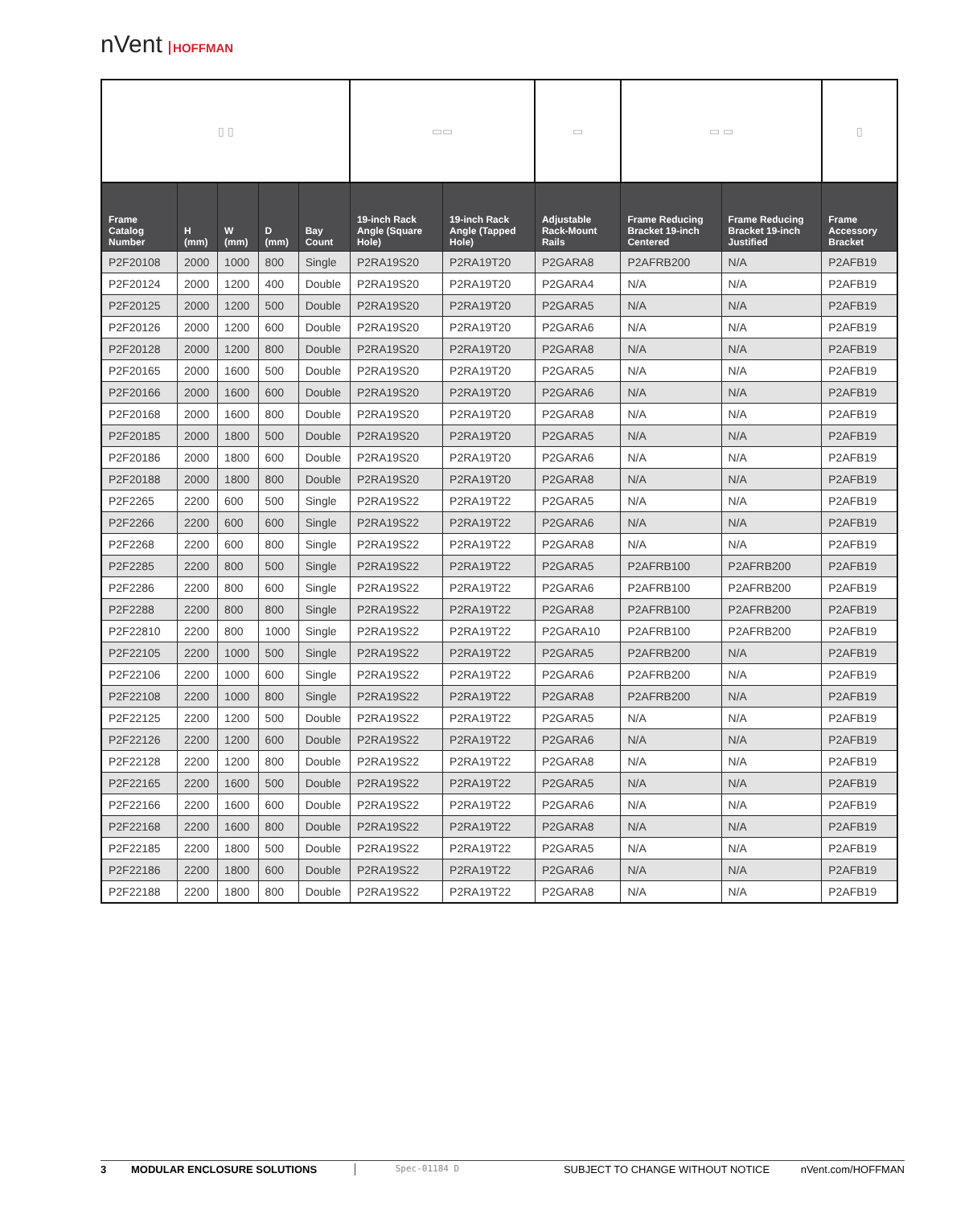nVent HOFFMAN
| ▯ ▯ | | | | | ▭▭ | | ▭ | ▭ ▭ | | ▯ |
| Frame Catalog Number | H (mm) | W (mm) | D (mm) | Bay Count | 19-inch Rack Angle (Square Hole) | 19-inch Rack Angle (Tapped Hole) | Adjustable Rack-Mount Rails | Frame Reducing Bracket 19-inch Centered | Frame Reducing Bracket 19-inch Justified | Frame Accessory Bracket |
| P2F20108 | 2000 | 1000 | 800 | Single | P2RA19S20 | P2RA19T20 | P2GARA8 | P2AFRB200 | N/A | P2AFB19 |
| P2F20124 | 2000 | 1200 | 400 | Double | P2RA19S20 | P2RA19T20 | P2GARA4 | N/A | N/A | P2AFB19 |
| P2F20125 | 2000 | 1200 | 500 | Double | P2RA19S20 | P2RA19T20 | P2GARA5 | N/A | N/A | P2AFB19 |
| P2F20126 | 2000 | 1200 | 600 | Double | P2RA19S20 | P2RA19T20 | P2GARA6 | N/A | N/A | P2AFB19 |
| P2F20128 | 2000 | 1200 | 800 | Double | P2RA19S20 | P2RA19T20 | P2GARA8 | N/A | N/A | P2AFB19 |
| P2F20165 | 2000 | 1600 | 500 | Double | P2RA19S20 | P2RA19T20 | P2GARA5 | N/A | N/A | P2AFB19 |
| P2F20166 | 2000 | 1600 | 600 | Double | P2RA19S20 | P2RA19T20 | P2GARA6 | N/A | N/A | P2AFB19 |
| P2F20168 | 2000 | 1600 | 800 | Double | P2RA19S20 | P2RA19T20 | P2GARA8 | N/A | N/A | P2AFB19 |
| P2F20185 | 2000 | 1800 | 500 | Double | P2RA19S20 | P2RA19T20 | P2GARA5 | N/A | N/A | P2AFB19 |
| P2F20186 | 2000 | 1800 | 600 | Double | P2RA19S20 | P2RA19T20 | P2GARA6 | N/A | N/A | P2AFB19 |
| P2F20188 | 2000 | 1800 | 800 | Double | P2RA19S20 | P2RA19T20 | P2GARA8 | N/A | N/A | P2AFB19 |
| P2F2265 | 2200 | 600 | 500 | Single | P2RA19S22 | P2RA19T22 | P2GARA5 | N/A | N/A | P2AFB19 |
| P2F2266 | 2200 | 600 | 600 | Single | P2RA19S22 | P2RA19T22 | P2GARA6 | N/A | N/A | P2AFB19 |
| P2F2268 | 2200 | 600 | 800 | Single | P2RA19S22 | P2RA19T22 | P2GARA8 | N/A | N/A | P2AFB19 |
| P2F2285 | 2200 | 800 | 500 | Single | P2RA19S22 | P2RA19T22 | P2GARA5 | P2AFRB100 | P2AFRB200 | P2AFB19 |
| P2F2286 | 2200 | 800 | 600 | Single | P2RA19S22 | P2RA19T22 | P2GARA6 | P2AFRB100 | P2AFRB200 | P2AFB19 |
| P2F2288 | 2200 | 800 | 800 | Single | P2RA19S22 | P2RA19T22 | P2GARA8 | P2AFRB100 | P2AFRB200 | P2AFB19 |
| P2F22810 | 2200 | 800 | 1000 | Single | P2RA19S22 | P2RA19T22 | P2GARA10 | P2AFRB100 | P2AFRB200 | P2AFB19 |
| P2F22105 | 2200 | 1000 | 500 | Single | P2RA19S22 | P2RA19T22 | P2GARA5 | P2AFRB200 | N/A | P2AFB19 |
| P2F22106 | 2200 | 1000 | 600 | Single | P2RA19S22 | P2RA19T22 | P2GARA6 | P2AFRB200 | N/A | P2AFB19 |
| P2F22108 | 2200 | 1000 | 800 | Single | P2RA19S22 | P2RA19T22 | P2GARA8 | P2AFRB200 | N/A | P2AFB19 |
| P2F22125 | 2200 | 1200 | 500 | Double | P2RA19S22 | P2RA19T22 | P2GARA5 | N/A | N/A | P2AFB19 |
| P2F22126 | 2200 | 1200 | 600 | Double | P2RA19S22 | P2RA19T22 | P2GARA6 | N/A | N/A | P2AFB19 |
| P2F22128 | 2200 | 1200 | 800 | Double | P2RA19S22 | P2RA19T22 | P2GARA8 | N/A | N/A | P2AFB19 |
| P2F22165 | 2200 | 1600 | 500 | Double | P2RA19S22 | P2RA19T22 | P2GARA5 | N/A | N/A | P2AFB19 |
| P2F22166 | 2200 | 1600 | 600 | Double | P2RA19S22 | P2RA19T22 | P2GARA6 | N/A | N/A | P2AFB19 |
| P2F22168 | 2200 | 1600 | 800 | Double | P2RA19S22 | P2RA19T22 | P2GARA8 | N/A | N/A | P2AFB19 |
| P2F22185 | 2200 | 1800 | 500 | Double | P2RA19S22 | P2RA19T22 | P2GARA5 | N/A | N/A | P2AFB19 |
| P2F22186 | 2200 | 1800 | 600 | Double | P2RA19S22 | P2RA19T22 | P2GARA6 | N/A | N/A | P2AFB19 |
| P2F22188 | 2200 | 1800 | 800 | Double | P2RA19S22 | P2RA19T22 | P2GARA8 | N/A | N/A | P2AFB19 |
3 MODULAR ENCLOSURE SOLUTIONS Spec-01184 D SUBJECT TO CHANGE WITHOUT NOTICE nVent.com/HOFFMAN